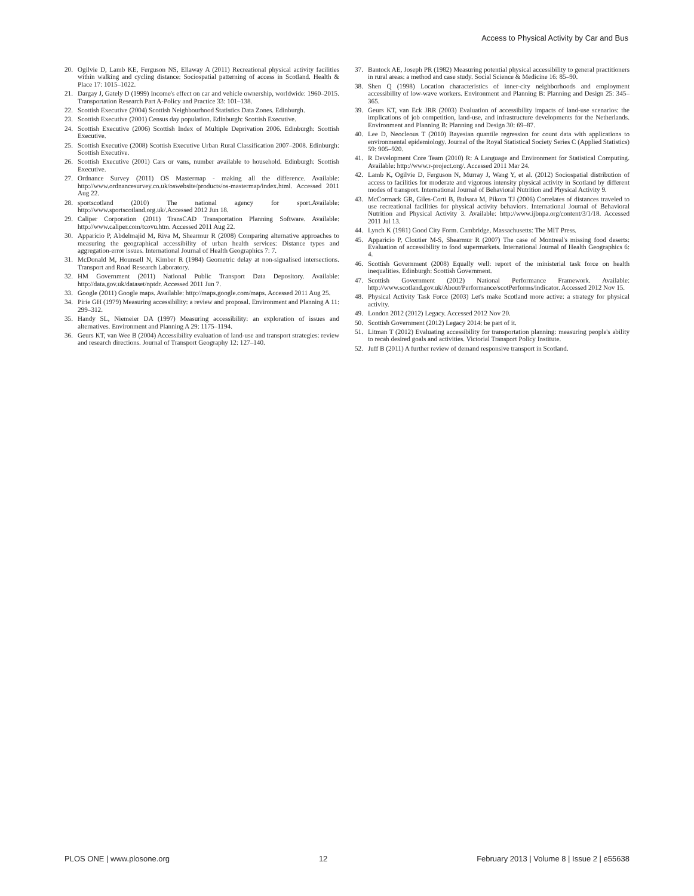Access to Physical Activity by Car and Bus
20. Ogilvie D, Lamb KE, Ferguson NS, Ellaway A (2011) Recreational physical activity facilities within walking and cycling distance: Sociospatial patterning of access in Scotland. Health & Place 17: 1015–1022.
21. Dargay J, Gately D (1999) Income's effect on car and vehicle ownership, worldwide: 1960–2015. Transportation Research Part A-Policy and Practice 33: 101–138.
22. Scottish Executive (2004) Scottish Neighbourhood Statistics Data Zones. Edinburgh.
23. Scottish Executive (2001) Census day population. Edinburgh: Scottish Executive.
24. Scottish Executive (2006) Scottish Index of Multiple Deprivation 2006. Edinburgh: Scottish Executive.
25. Scottish Executive (2008) Scottish Executive Urban Rural Classification 2007–2008. Edinburgh: Scottish Executive.
26. Scottish Executive (2001) Cars or vans, number available to household. Edinburgh: Scottish Executive.
27. Ordnance Survey (2011) OS Mastermap - making all the difference. Available: http://www.ordnancesurvey.co.uk/oswebsite/products/os-mastermap/index.html. Accessed 2011 Aug 22.
28. sportscotland (2010) The national agency for sport.Available: http://www.sportscotland.org.uk/.Accessed 2012 Jun 18.
29. Caliper Corporation (2011) TransCAD Transportation Planning Software. Available: http://www.caliper.com/tcovu.htm. Accessed 2011 Aug 22.
30. Apparicio P, Abdelmajid M, Riva M, Shearmur R (2008) Comparing alternative approaches to measuring the geographical accessibility of urban health services: Distance types and aggregation-error issues. International Journal of Health Geographics 7: 7.
31. McDonald M, Hounsell N, Kimber R (1984) Geometric delay at non-signalised intersections. Transport and Road Research Laboratory.
32. HM Government (2011) National Public Transport Data Depository. Available: http://data.gov.uk/dataset/nptdr. Accessed 2011 Jun 7.
33. Google (2011) Google maps. Available: http://maps.google.com/maps. Accessed 2011 Aug 25.
34. Pirie GH (1979) Measuring accessibility: a review and proposal. Environment and Planning A 11: 299–312.
35. Handy SL, Niemeier DA (1997) Measuring accessibility: an exploration of issues and alternatives. Environment and Planning A 29: 1175–1194.
36. Geurs KT, van Wee B (2004) Accessibility evaluation of land-use and transport strategies: review and research directions. Journal of Transport Geography 12: 127–140.
37. Bantock AE, Joseph PR (1982) Measuring potential physical accessibility to general practitioners in rural areas: a method and case study. Social Science & Medicine 16: 85–90.
38. Shen Q (1998) Location characteristics of inner-city neighborhoods and employment accessibility of low-wave workers. Environment and Planning B: Planning and Design 25: 345–365.
39. Geurs KT, van Eck JRR (2003) Evaluation of accessibility impacts of land-use scenarios: the implications of job competition, land-use, and infrastructure developments for the Netherlands. Environment and Planning B: Planning and Design 30: 69–87.
40. Lee D, Neocleous T (2010) Bayesian quantile regression for count data with applications to environmental epidemiology. Journal of the Royal Statistical Society Series C (Applied Statistics) 59: 905–920.
41. R Development Core Team (2010) R: A Language and Environment for Statistical Computing. Available: http://www.r-project.org/. Accessed 2011 Mar 24.
42. Lamb K, Ogilvie D, Ferguson N, Murray J, Wang Y, et al. (2012) Sociospatial distribution of access to facilities for moderate and vigorous intensity physical activity in Scotland by different modes of transport. International Journal of Behavioral Nutrition and Physical Activity 9.
43. McCormack GR, Giles-Corti B, Bulsara M, Pikora TJ (2006) Correlates of distances traveled to use recreational facilities for physical activity behaviors. International Journal of Behavioral Nutrition and Physical Activity 3. Available: http://www.ijbnpa.org/content/3/1/18. Accessed 2011 Jul 13.
44. Lynch K (1981) Good City Form. Cambridge, Massachusetts: The MIT Press.
45. Apparicio P, Cloutier M-S, Shearmur R (2007) The case of Montreal's missing food deserts: Evaluation of accessibility to food supermarkets. International Journal of Health Geographics 6: 4.
46. Scottish Government (2008) Equally well: report of the ministerial task force on health inequalities. Edinburgh: Scottish Government.
47. Scottish Government (2012) National Performance Framework. Available: http://www.scotland.gov.uk/About/Performance/scotPerforms/indicator. Accessed 2012 Nov 15.
48. Physical Activity Task Force (2003) Let's make Scotland more active: a strategy for physical activity.
49. London 2012 (2012) Legacy. Accessed 2012 Nov 20.
50. Scottish Government (2012) Legacy 2014: be part of it.
51. Litman T (2012) Evaluating accessibility for transportation planning: measuring people's ability to recah desired goals and activities. Victorial Transport Policy Institute.
52. Juff B (2011) A further review of demand responsive transport in Scotland.
PLOS ONE | www.plosone.org 12 February 2013 | Volume 8 | Issue 2 | e55638